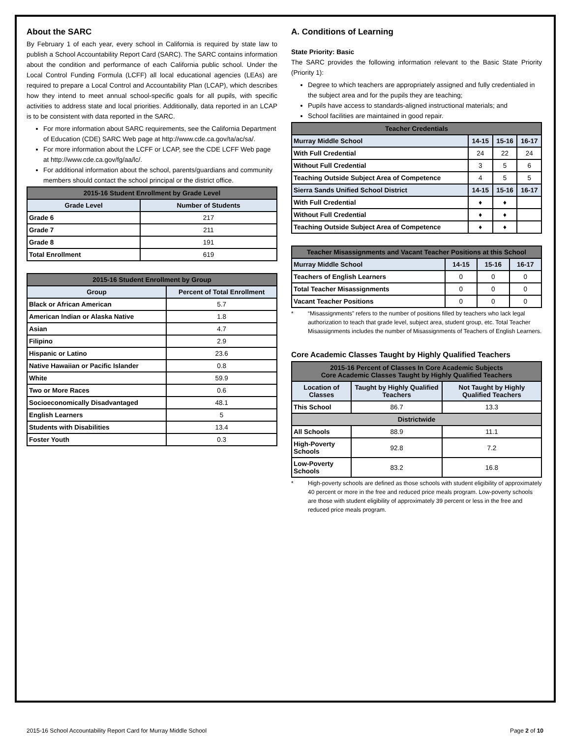About the SARC
By February 1 of each year, every school in California is required by state law to publish a School Accountability Report Card (SARC). The SARC contains information about the condition and performance of each California public school. Under the Local Control Funding Formula (LCFF) all local educational agencies (LEAs) are required to prepare a Local Control and Accountability Plan (LCAP), which describes how they intend to meet annual school-specific goals for all pupils, with specific activities to address state and local priorities. Additionally, data reported in an LCAP is to be consistent with data reported in the SARC.
For more information about SARC requirements, see the California Department of Education (CDE) SARC Web page at http://www.cde.ca.gov/ta/ac/sa/.
For more information about the LCFF or LCAP, see the CDE LCFF Web page at http://www.cde.ca.gov/fg/aa/lc/.
For additional information about the school, parents/guardians and community members should contact the school principal or the district office.
| 2015-16 Student Enrollment by Grade Level | |
| --- | --- |
| Grade Level | Number of Students |
| Grade 6 | 217 |
| Grade 7 | 211 |
| Grade 8 | 191 |
| Total Enrollment | 619 |
| 2015-16 Student Enrollment by Group | |
| --- | --- |
| Group | Percent of Total Enrollment |
| Black or African American | 5.7 |
| American Indian or Alaska Native | 1.8 |
| Asian | 4.7 |
| Filipino | 2.9 |
| Hispanic or Latino | 23.6 |
| Native Hawaiian or Pacific Islander | 0.8 |
| White | 59.9 |
| Two or More Races | 0.6 |
| Socioeconomically Disadvantaged | 48.1 |
| English Learners | 5 |
| Students with Disabilities | 13.4 |
| Foster Youth | 0.3 |
A. Conditions of Learning
State Priority: Basic
The SARC provides the following information relevant to the Basic State Priority (Priority 1):
Degree to which teachers are appropriately assigned and fully credentialed in the subject area and for the pupils they are teaching;
Pupils have access to standards-aligned instructional materials; and
School facilities are maintained in good repair.
| Teacher Credentials | | | |
| --- | --- | --- | --- |
| Murray Middle School | 14-15 | 15-16 | 16-17 |
| With Full Credential | 24 | 22 | 24 |
| Without Full Credential | 3 | 5 | 6 |
| Teaching Outside Subject Area of Competence | 4 | 5 | 5 |
| Sierra Sands Unified School District | 14-15 | 15-16 | 16-17 |
| With Full Credential | ♦ | ♦ | |
| Without Full Credential | ♦ | ♦ | |
| Teaching Outside Subject Area of Competence | ♦ | ♦ | |
| Teacher Misassignments and Vacant Teacher Positions at this School | | | |
| --- | --- | --- | --- |
| Murray Middle School | 14-15 | 15-16 | 16-17 |
| Teachers of English Learners | 0 | 0 | 0 |
| Total Teacher Misassignments | 0 | 0 | 0 |
| Vacant Teacher Positions | 0 | 0 | 0 |
* “Misassignments” refers to the number of positions filled by teachers who lack legal authorization to teach that grade level, subject area, student group, etc. Total Teacher Misassignments includes the number of Misassignments of Teachers of English Learners.
Core Academic Classes Taught by Highly Qualified Teachers
| 2015-16 Percent of Classes In Core Academic Subjects Core Academic Classes Taught by Highly Qualified Teachers | | |
| --- | --- | --- |
| Location of Classes | Taught by Highly Qualified Teachers | Not Taught by Highly Qualified Teachers |
| This School | 86.7 | 13.3 |
| Districtwide | | |
| All Schools | 88.9 | 11.1 |
| High-Poverty Schools | 92.8 | 7.2 |
| Low-Poverty Schools | 83.2 | 16.8 |
* High-poverty schools are defined as those schools with student eligibility of approximately 40 percent or more in the free and reduced price meals program. Low-poverty schools are those with student eligibility of approximately 39 percent or less in the free and reduced price meals program.
2015-16 School Accountability Report Card for Murray Middle School Page 2 of 10